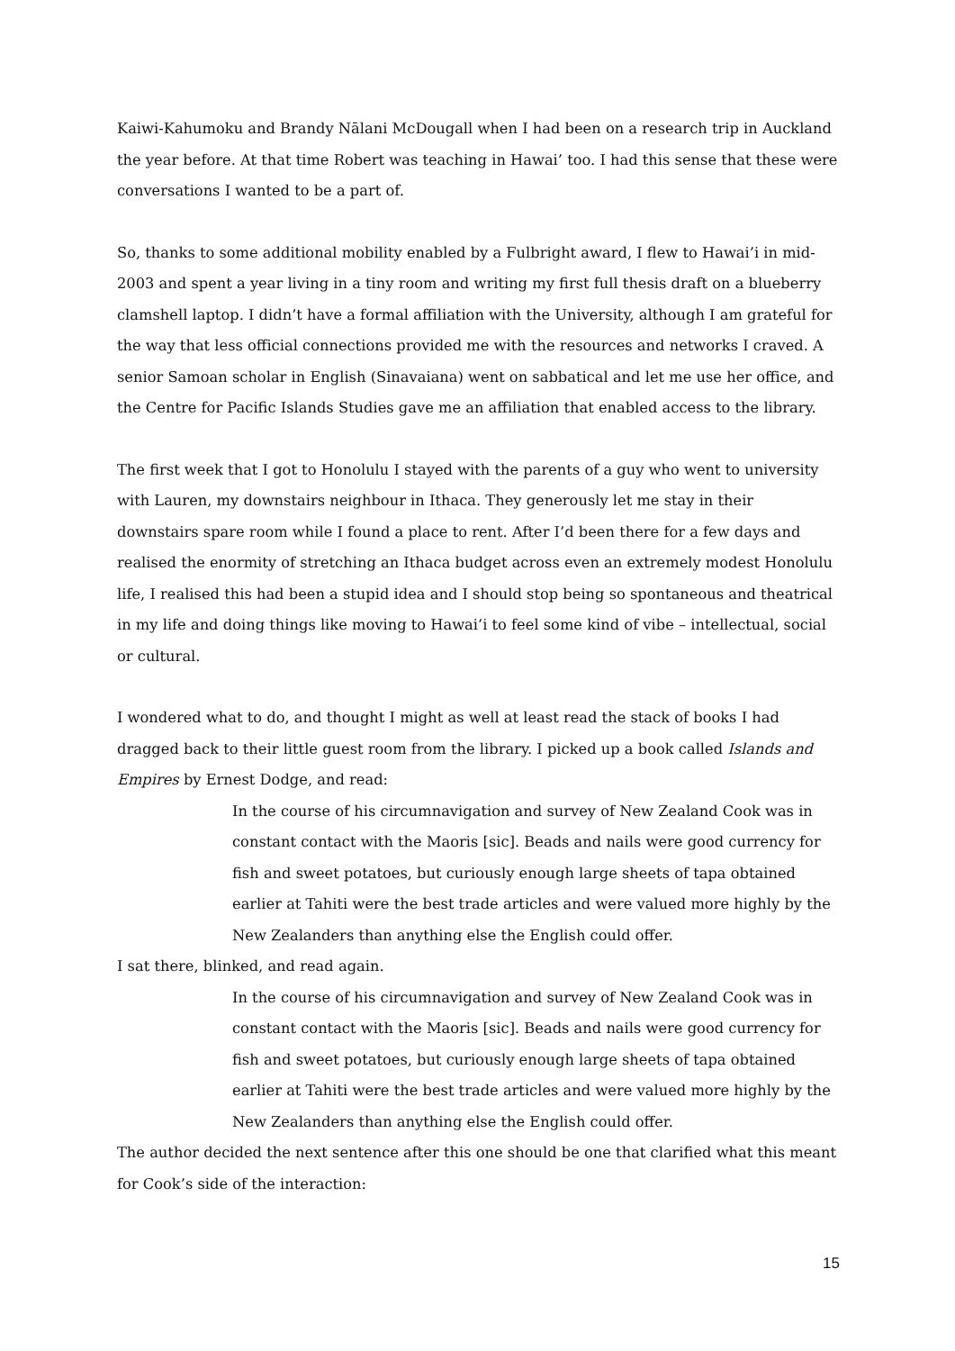Kaiwi-Kahumoku and Brandy Nālani McDougall when I had been on a research trip in Auckland the year before. At that time Robert was teaching in Hawai’ too. I had this sense that these were conversations I wanted to be a part of.
So, thanks to some additional mobility enabled by a Fulbright award, I flew to Hawai’i in mid-2003 and spent a year living in a tiny room and writing my first full thesis draft on a blueberry clamshell laptop. I didn’t have a formal affiliation with the University, although I am grateful for the way that less official connections provided me with the resources and networks I craved. A senior Samoan scholar in English (Sinavaiana) went on sabbatical and let me use her office, and the Centre for Pacific Islands Studies gave me an affiliation that enabled access to the library.
The first week that I got to Honolulu I stayed with the parents of a guy who went to university with Lauren, my downstairs neighbour in Ithaca. They generously let me stay in their downstairs spare room while I found a place to rent. After I’d been there for a few days and realised the enormity of stretching an Ithaca budget across even an extremely modest Honolulu life, I realised this had been a stupid idea and I should stop being so spontaneous and theatrical in my life and doing things like moving to Hawai’i to feel some kind of vibe – intellectual, social or cultural.
I wondered what to do, and thought I might as well at least read the stack of books I had dragged back to their little guest room from the library. I picked up a book called Islands and Empires by Ernest Dodge, and read:
In the course of his circumnavigation and survey of New Zealand Cook was in constant contact with the Maoris [sic]. Beads and nails were good currency for fish and sweet potatoes, but curiously enough large sheets of tapa obtained earlier at Tahiti were the best trade articles and were valued more highly by the New Zealanders than anything else the English could offer.
I sat there, blinked, and read again.
In the course of his circumnavigation and survey of New Zealand Cook was in constant contact with the Maoris [sic]. Beads and nails were good currency for fish and sweet potatoes, but curiously enough large sheets of tapa obtained earlier at Tahiti were the best trade articles and were valued more highly by the New Zealanders than anything else the English could offer.
The author decided the next sentence after this one should be one that clarified what this meant for Cook’s side of the interaction:
15